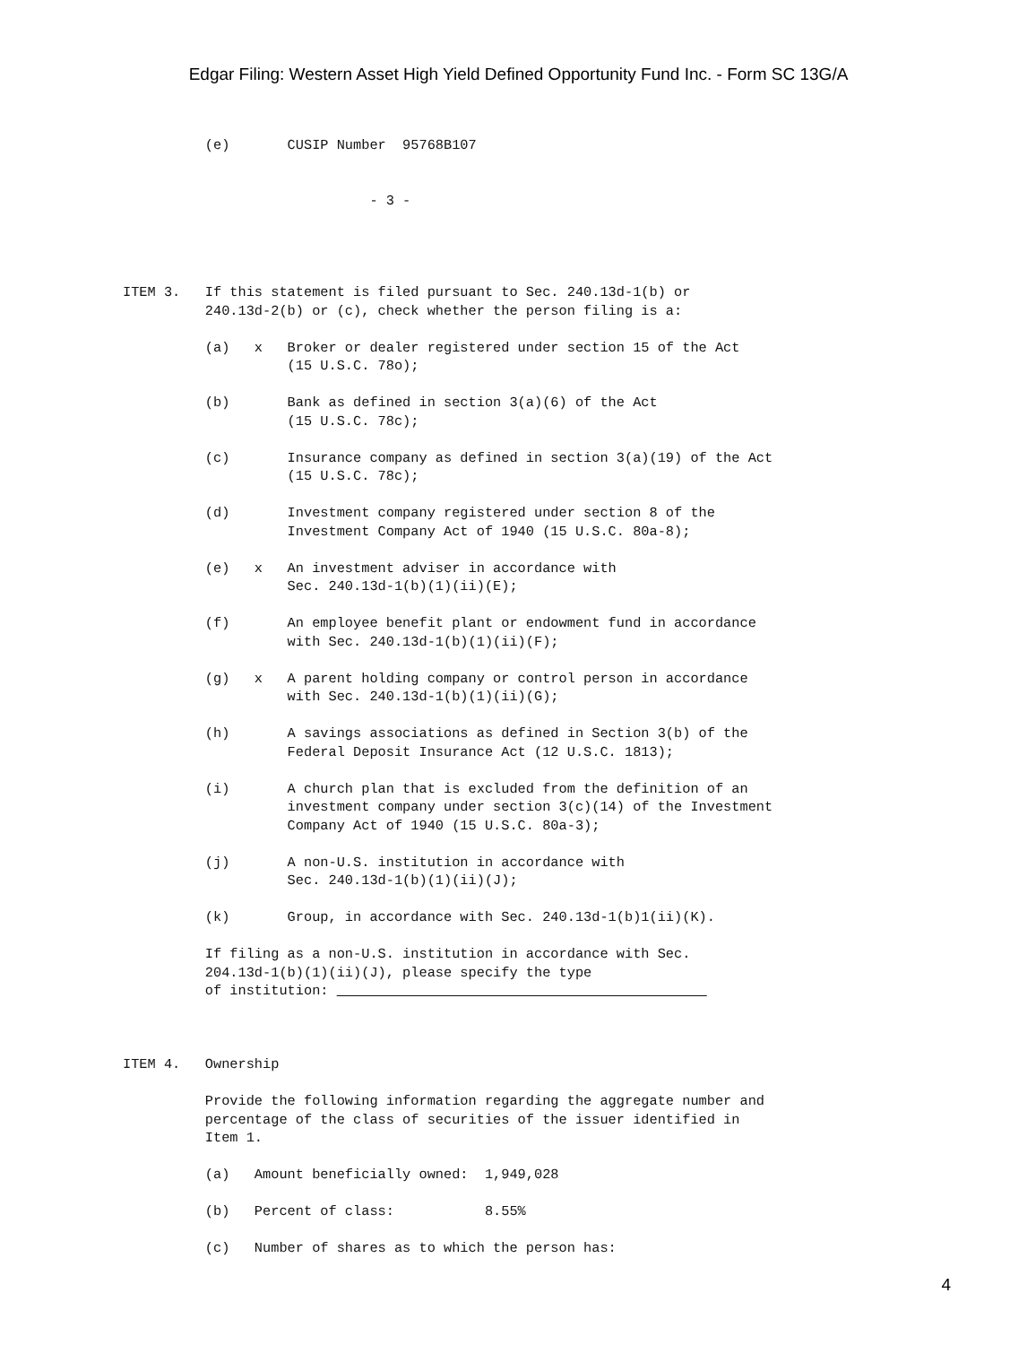Edgar Filing: Western Asset High Yield Defined Opportunity Fund Inc. - Form SC 13G/A
          (e)       CUSIP Number  95768B107


                              - 3 -




ITEM 3.   If this statement is filed pursuant to Sec. 240.13d-1(b) or
          240.13d-2(b) or (c), check whether the person filing is a:

          (a)   x   Broker or dealer registered under section 15 of the Act
                    (15 U.S.C. 78o);

          (b)       Bank as defined in section 3(a)(6) of the Act
                    (15 U.S.C. 78c);

          (c)       Insurance company as defined in section 3(a)(19) of the Act
                    (15 U.S.C. 78c);

          (d)       Investment company registered under section 8 of the
                    Investment Company Act of 1940 (15 U.S.C. 80a-8);

          (e)   x   An investment adviser in accordance with
                    Sec. 240.13d-1(b)(1)(ii)(E);

          (f)       An employee benefit plant or endowment fund in accordance
                    with Sec. 240.13d-1(b)(1)(ii)(F);

          (g)   x   A parent holding company or control person in accordance
                    with Sec. 240.13d-1(b)(1)(ii)(G);

          (h)       A savings associations as defined in Section 3(b) of the
                    Federal Deposit Insurance Act (12 U.S.C. 1813);

          (i)       A church plan that is excluded from the definition of an
                    investment company under section 3(c)(14) of the Investment
                    Company Act of 1940 (15 U.S.C. 80a-3);

          (j)       A non-U.S. institution in accordance with
                    Sec. 240.13d-1(b)(1)(ii)(J);

          (k)       Group, in accordance with Sec. 240.13d-1(b)1(ii)(K).

          If filing as a non-U.S. institution in accordance with Sec.
          204.13d-1(b)(1)(ii)(J), please specify the type
          of institution:                                              



ITEM 4.   Ownership

          Provide the following information regarding the aggregate number and
          percentage of the class of securities of the issuer identified in
          Item 1.

          (a)   Amount beneficially owned:  1,949,028

          (b)   Percent of class:           8.55%

          (c)   Number of shares as to which the person has:
4